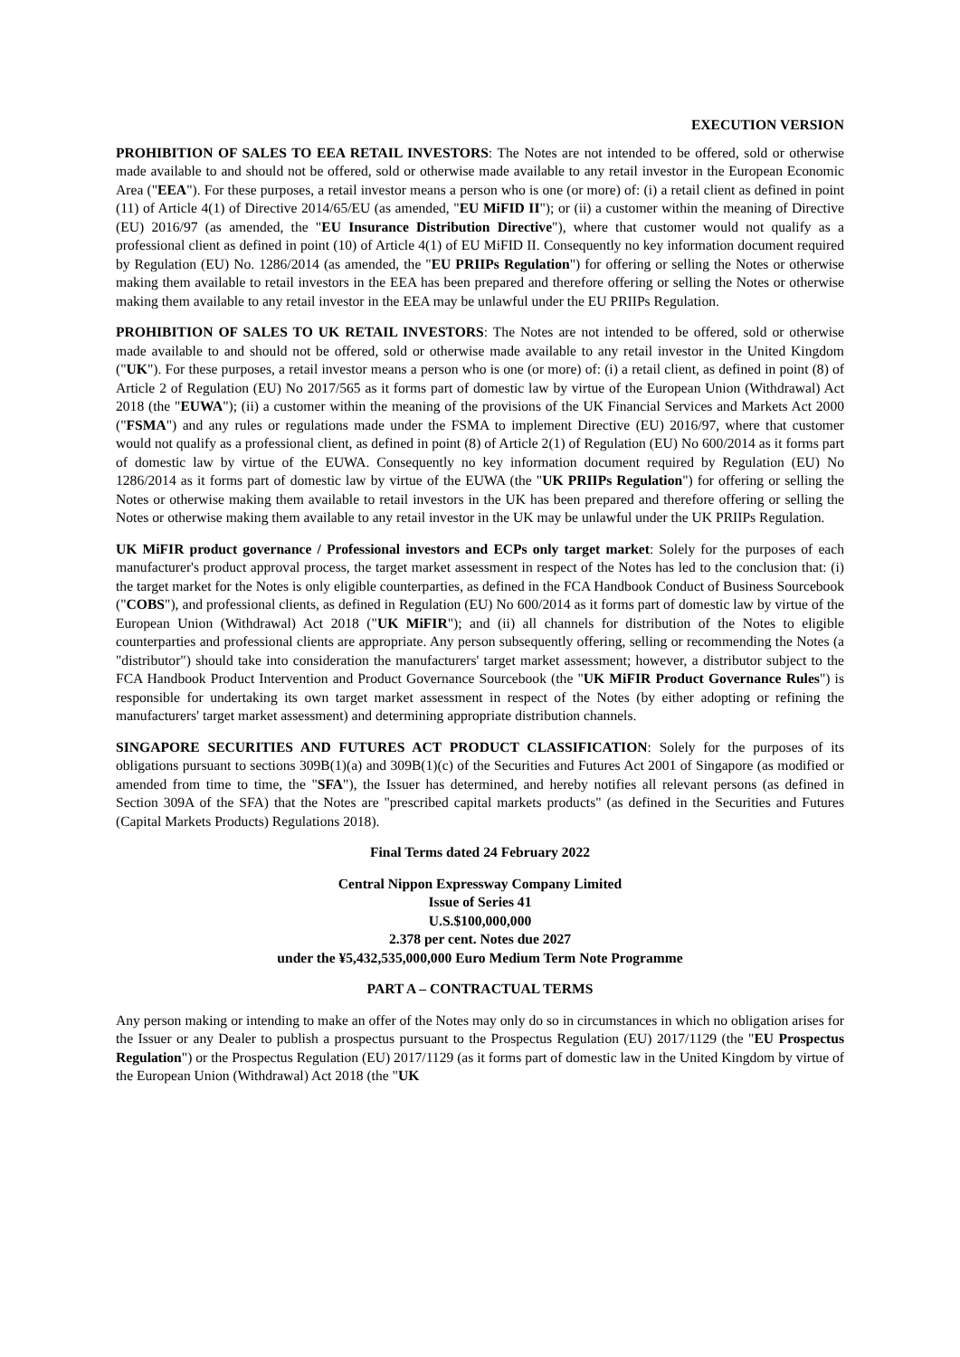EXECUTION VERSION
PROHIBITION OF SALES TO EEA RETAIL INVESTORS: The Notes are not intended to be offered, sold or otherwise made available to and should not be offered, sold or otherwise made available to any retail investor in the European Economic Area ("EEA"). For these purposes, a retail investor means a person who is one (or more) of: (i) a retail client as defined in point (11) of Article 4(1) of Directive 2014/65/EU (as amended, "EU MiFID II"); or (ii) a customer within the meaning of Directive (EU) 2016/97 (as amended, the "EU Insurance Distribution Directive"), where that customer would not qualify as a professional client as defined in point (10) of Article 4(1) of EU MiFID II. Consequently no key information document required by Regulation (EU) No. 1286/2014 (as amended, the "EU PRIIPs Regulation") for offering or selling the Notes or otherwise making them available to retail investors in the EEA has been prepared and therefore offering or selling the Notes or otherwise making them available to any retail investor in the EEA may be unlawful under the EU PRIIPs Regulation.
PROHIBITION OF SALES TO UK RETAIL INVESTORS: The Notes are not intended to be offered, sold or otherwise made available to and should not be offered, sold or otherwise made available to any retail investor in the United Kingdom ("UK"). For these purposes, a retail investor means a person who is one (or more) of: (i) a retail client, as defined in point (8) of Article 2 of Regulation (EU) No 2017/565 as it forms part of domestic law by virtue of the European Union (Withdrawal) Act 2018 (the "EUWA"); (ii) a customer within the meaning of the provisions of the UK Financial Services and Markets Act 2000 ("FSMA") and any rules or regulations made under the FSMA to implement Directive (EU) 2016/97, where that customer would not qualify as a professional client, as defined in point (8) of Article 2(1) of Regulation (EU) No 600/2014 as it forms part of domestic law by virtue of the EUWA. Consequently no key information document required by Regulation (EU) No 1286/2014 as it forms part of domestic law by virtue of the EUWA (the "UK PRIIPs Regulation") for offering or selling the Notes or otherwise making them available to retail investors in the UK has been prepared and therefore offering or selling the Notes or otherwise making them available to any retail investor in the UK may be unlawful under the UK PRIIPs Regulation.
UK MiFIR product governance / Professional investors and ECPs only target market: Solely for the purposes of each manufacturer's product approval process, the target market assessment in respect of the Notes has led to the conclusion that: (i) the target market for the Notes is only eligible counterparties, as defined in the FCA Handbook Conduct of Business Sourcebook ("COBS"), and professional clients, as defined in Regulation (EU) No 600/2014 as it forms part of domestic law by virtue of the European Union (Withdrawal) Act 2018 ("UK MiFIR"); and (ii) all channels for distribution of the Notes to eligible counterparties and professional clients are appropriate. Any person subsequently offering, selling or recommending the Notes (a "distributor") should take into consideration the manufacturers' target market assessment; however, a distributor subject to the FCA Handbook Product Intervention and Product Governance Sourcebook (the "UK MiFIR Product Governance Rules") is responsible for undertaking its own target market assessment in respect of the Notes (by either adopting or refining the manufacturers' target market assessment) and determining appropriate distribution channels.
SINGAPORE SECURITIES AND FUTURES ACT PRODUCT CLASSIFICATION: Solely for the purposes of its obligations pursuant to sections 309B(1)(a) and 309B(1)(c) of the Securities and Futures Act 2001 of Singapore (as modified or amended from time to time, the "SFA"), the Issuer has determined, and hereby notifies all relevant persons (as defined in Section 309A of the SFA) that the Notes are "prescribed capital markets products" (as defined in the Securities and Futures (Capital Markets Products) Regulations 2018).
Final Terms dated 24 February 2022
Central Nippon Expressway Company Limited
Issue of Series 41
U.S.$100,000,000
2.378 per cent. Notes due 2027
under the ¥5,432,535,000,000 Euro Medium Term Note Programme
PART A – CONTRACTUAL TERMS
Any person making or intending to make an offer of the Notes may only do so in circumstances in which no obligation arises for the Issuer or any Dealer to publish a prospectus pursuant to the Prospectus Regulation (EU) 2017/1129 (the "EU Prospectus Regulation") or the Prospectus Regulation (EU) 2017/1129 (as it forms part of domestic law in the United Kingdom by virtue of the European Union (Withdrawal) Act 2018 (the "UK